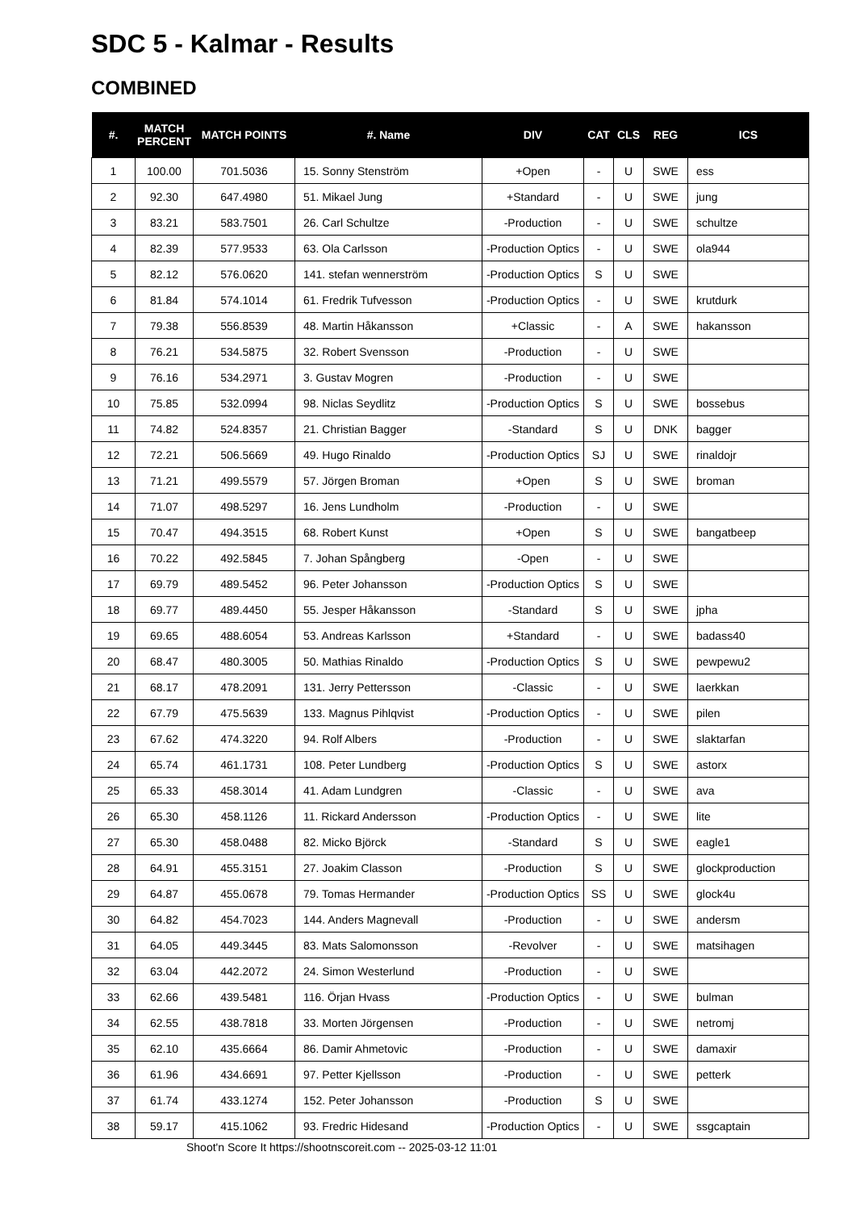SDC 5 - Kalmar - Results
COMBINED
| #. | MATCH PERCENT | MATCH POINTS | #. Name | DIV | CAT | CLS | REG | ICS |
| --- | --- | --- | --- | --- | --- | --- | --- | --- |
| 1 | 100.00 | 701.5036 | 15. Sonny Stenström | +Open | - | U | SWE | ess |
| 2 | 92.30 | 647.4980 | 51. Mikael Jung | +Standard | - | U | SWE | jung |
| 3 | 83.21 | 583.7501 | 26. Carl Schultze | -Production | - | U | SWE | schultze |
| 4 | 82.39 | 577.9533 | 63. Ola Carlsson | -Production Optics | - | U | SWE | ola944 |
| 5 | 82.12 | 576.0620 | 141. stefan wennerström | -Production Optics | S | U | SWE | |
| 6 | 81.84 | 574.1014 | 61. Fredrik Tufvesson | -Production Optics | - | U | SWE | krutdurk |
| 7 | 79.38 | 556.8539 | 48. Martin Håkansson | +Classic | - | A | SWE | hakansson |
| 8 | 76.21 | 534.5875 | 32. Robert Svensson | -Production | - | U | SWE | |
| 9 | 76.16 | 534.2971 | 3. Gustav Mogren | -Production | - | U | SWE | |
| 10 | 75.85 | 532.0994 | 98. Niclas Seydlitz | -Production Optics | S | U | SWE | bossebus |
| 11 | 74.82 | 524.8357 | 21. Christian Bagger | -Standard | S | U | DNK | bagger |
| 12 | 72.21 | 506.5669 | 49. Hugo Rinaldo | -Production Optics | SJ | U | SWE | rinaldojr |
| 13 | 71.21 | 499.5579 | 57. Jörgen Broman | +Open | S | U | SWE | broman |
| 14 | 71.07 | 498.5297 | 16. Jens Lundholm | -Production | - | U | SWE | |
| 15 | 70.47 | 494.3515 | 68. Robert Kunst | +Open | S | U | SWE | bangatbeep |
| 16 | 70.22 | 492.5845 | 7. Johan Spångberg | -Open | - | U | SWE | |
| 17 | 69.79 | 489.5452 | 96. Peter Johansson | -Production Optics | S | U | SWE | |
| 18 | 69.77 | 489.4450 | 55. Jesper Håkansson | -Standard | S | U | SWE | jpha |
| 19 | 69.65 | 488.6054 | 53. Andreas Karlsson | +Standard | - | U | SWE | badass40 |
| 20 | 68.47 | 480.3005 | 50. Mathias Rinaldo | -Production Optics | S | U | SWE | pewpewu2 |
| 21 | 68.17 | 478.2091 | 131. Jerry Pettersson | -Classic | - | U | SWE | laerkkan |
| 22 | 67.79 | 475.5639 | 133. Magnus Pihlqvist | -Production Optics | - | U | SWE | pilen |
| 23 | 67.62 | 474.3220 | 94. Rolf Albers | -Production | - | U | SWE | slaktarfan |
| 24 | 65.74 | 461.1731 | 108. Peter Lundberg | -Production Optics | S | U | SWE | astorx |
| 25 | 65.33 | 458.3014 | 41. Adam Lundgren | -Classic | - | U | SWE | ava |
| 26 | 65.30 | 458.1126 | 11. Rickard Andersson | -Production Optics | - | U | SWE | lite |
| 27 | 65.30 | 458.0488 | 82. Micko Björck | -Standard | S | U | SWE | eagle1 |
| 28 | 64.91 | 455.3151 | 27. Joakim Classon | -Production | S | U | SWE | glockproduction |
| 29 | 64.87 | 455.0678 | 79. Tomas Hermander | -Production Optics | SS | U | SWE | glock4u |
| 30 | 64.82 | 454.7023 | 144. Anders Magnevall | -Production | - | U | SWE | andersm |
| 31 | 64.05 | 449.3445 | 83. Mats Salomonsson | -Revolver | - | U | SWE | matsihagen |
| 32 | 63.04 | 442.2072 | 24. Simon Westerlund | -Production | - | U | SWE | |
| 33 | 62.66 | 439.5481 | 116. Örjan Hvass | -Production Optics | - | U | SWE | bulman |
| 34 | 62.55 | 438.7818 | 33. Morten Jörgensen | -Production | - | U | SWE | netromj |
| 35 | 62.10 | 435.6664 | 86. Damir Ahmetovic | -Production | - | U | SWE | damaxir |
| 36 | 61.96 | 434.6691 | 97. Petter Kjellsson | -Production | - | U | SWE | petterk |
| 37 | 61.74 | 433.1274 | 152. Peter Johansson | -Production | S | U | SWE | |
| 38 | 59.17 | 415.1062 | 93. Fredric Hidesand | -Production Optics | - | U | SWE | ssgcaptain |
Shoot'n Score It https://shootnscoreit.com -- 2025-03-12 11:01